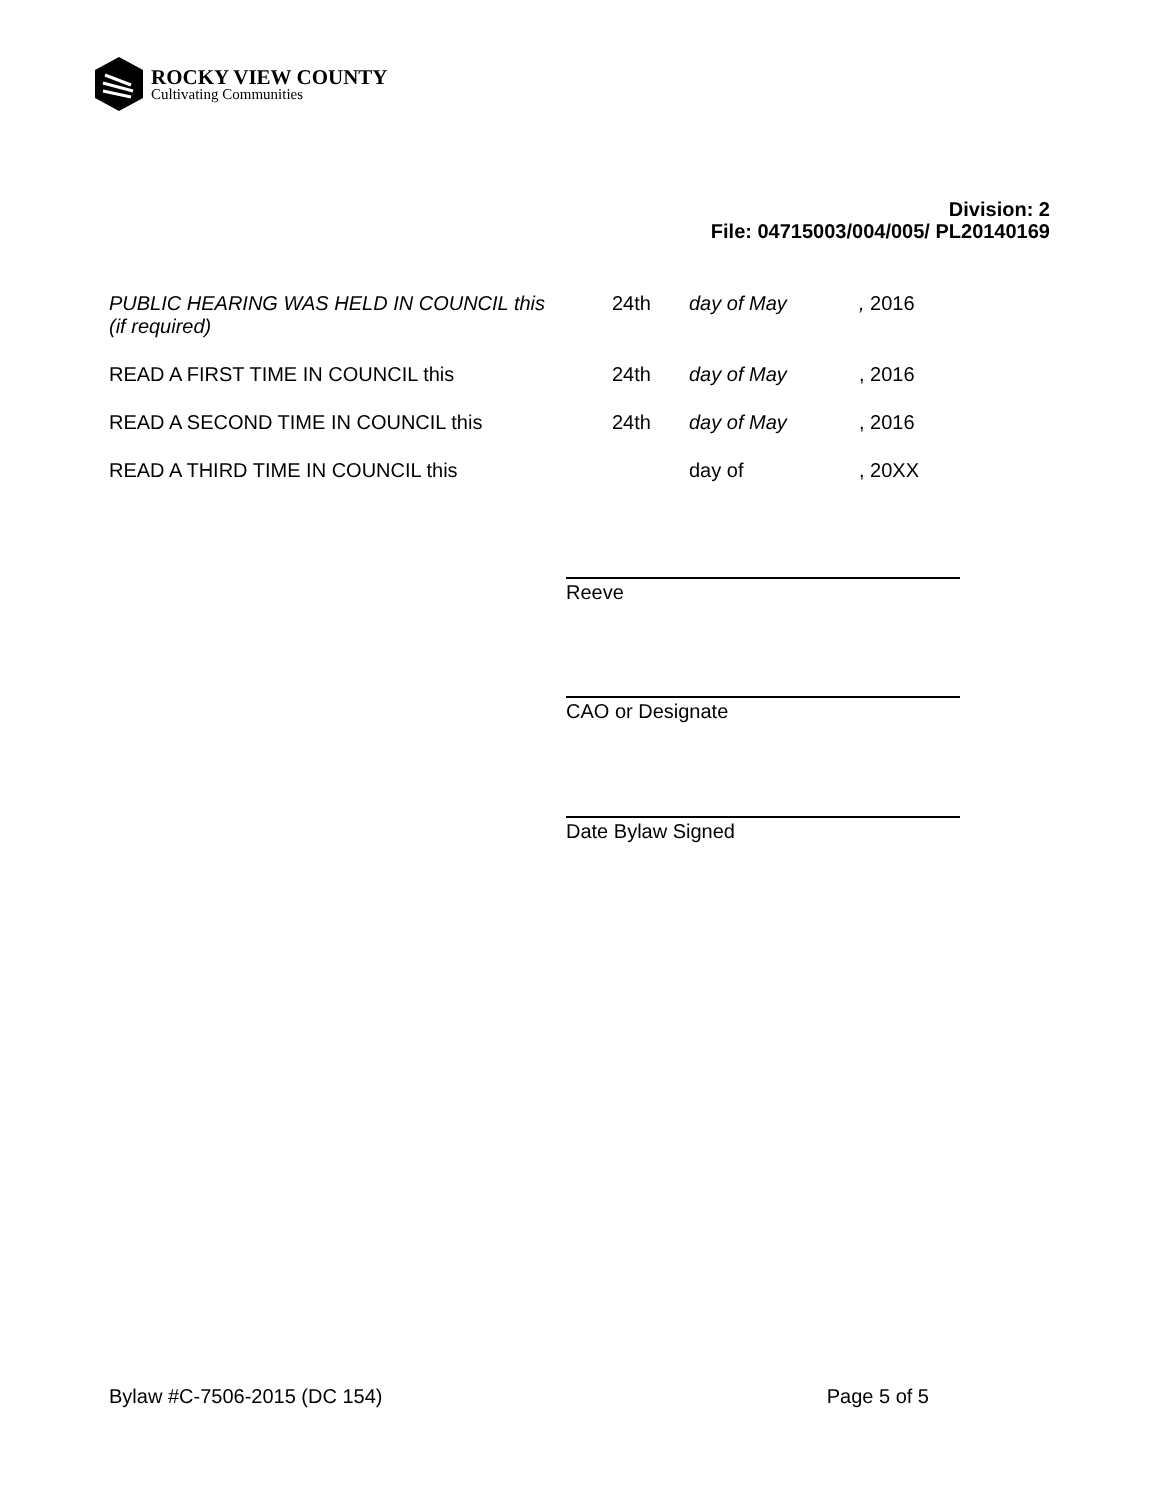ROCKY VIEW COUNTY
Cultivating Communities
Division: 2
File: 04715003/004/005/ PL20140169
PUBLIC HEARING WAS HELD IN COUNCIL this
(if required)
24th day of May , 2016
READ A FIRST TIME IN COUNCIL this 24th day of May , 2016
READ A SECOND TIME IN COUNCIL this 24th day of May , 2016
READ A THIRD TIME IN COUNCIL this day of , 20XX
Reeve
CAO or Designate
Date Bylaw Signed
Bylaw #C-7506-2015 (DC 154) Page 5 of 5